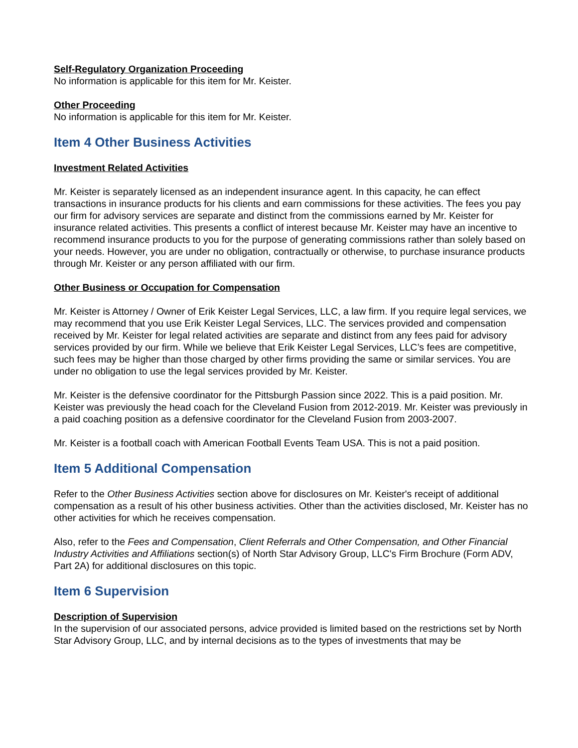Self-Regulatory Organization Proceeding
No information is applicable for this item for Mr. Keister.
Other Proceeding
No information is applicable for this item for Mr. Keister.
Item 4 Other Business Activities
Investment Related Activities
Mr. Keister is separately licensed as an independent insurance agent. In this capacity, he can effect transactions in insurance products for his clients and earn commissions for these activities. The fees you pay our firm for advisory services are separate and distinct from the commissions earned by Mr. Keister for insurance related activities. This presents a conflict of interest because Mr. Keister may have an incentive to recommend insurance products to you for the purpose of generating commissions rather than solely based on your needs. However, you are under no obligation, contractually or otherwise, to purchase insurance products through Mr. Keister or any person affiliated with our firm.
Other Business or Occupation for Compensation
Mr. Keister is Attorney / Owner of Erik Keister Legal Services, LLC, a law firm. If you require legal services, we may recommend that you use Erik Keister Legal Services, LLC. The services provided and compensation received by Mr. Keister for legal related activities are separate and distinct from any fees paid for advisory services provided by our firm. While we believe that Erik Keister Legal Services, LLC’s fees are competitive, such fees may be higher than those charged by other firms providing the same or similar services. You are under no obligation to use the legal services provided by Mr. Keister.
Mr. Keister is the defensive coordinator for the Pittsburgh Passion since 2022. This is a paid position. Mr. Keister was previously the head coach for the Cleveland Fusion from 2012-2019. Mr. Keister was previously in a paid coaching position as a defensive coordinator for the Cleveland Fusion from 2003-2007.
Mr. Keister is a football coach with American Football Events Team USA. This is not a paid position.
Item 5 Additional Compensation
Refer to the Other Business Activities section above for disclosures on Mr. Keister's receipt of additional compensation as a result of his other business activities. Other than the activities disclosed, Mr. Keister has no other activities for which he receives compensation.
Also, refer to the Fees and Compensation, Client Referrals and Other Compensation, and Other Financial Industry Activities and Affiliations section(s) of North Star Advisory Group, LLC's Firm Brochure (Form ADV, Part 2A) for additional disclosures on this topic.
Item 6 Supervision
Description of Supervision
In the supervision of our associated persons, advice provided is limited based on the restrictions set by North Star Advisory Group, LLC, and by internal decisions as to the types of investments that may be